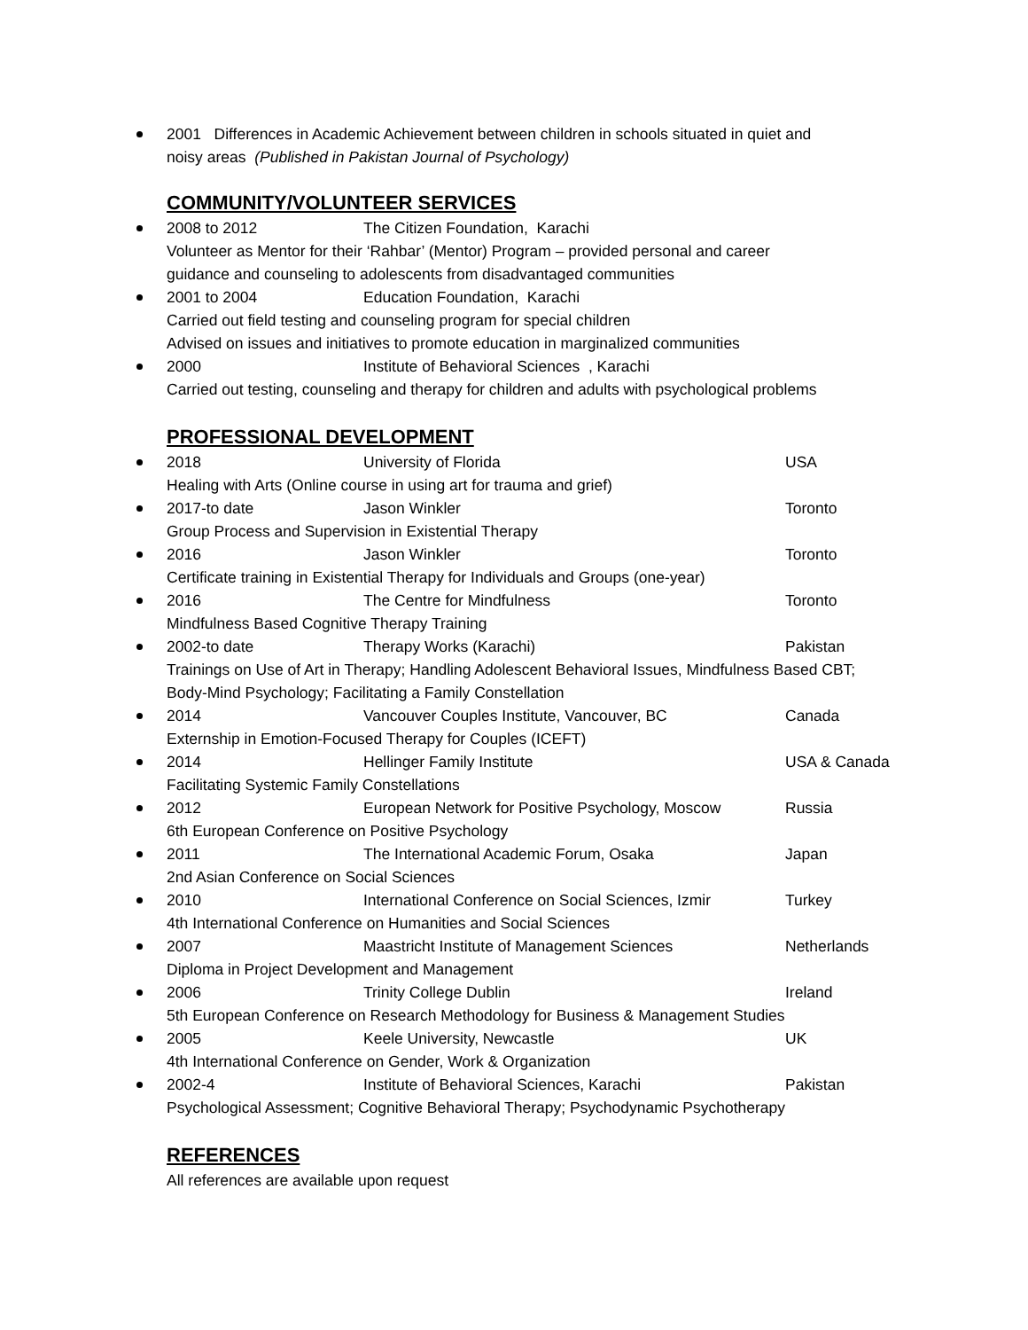2001 Differences in Academic Achievement between children in schools situated in quiet and
noisy areas (Published in Pakistan Journal of Psychology)
COMMUNITY/VOLUNTEER SERVICES
2008 to 2012 The Citizen Foundation, Karachi
Volunteer as Mentor for their ‘Rahbar’ (Mentor) Program – provided personal and career
guidance and counseling to adolescents from disadvantaged communities
2001 to 2004 Education Foundation, Karachi
Carried out field testing and counseling program for special children
Advised on issues and initiatives to promote education in marginalized communities
2000 Institute of Behavioral Sciences , Karachi
Carried out testing, counseling and therapy for children and adults with psychological problems
PROFESSIONAL DEVELOPMENT
2018 University of Florida USA
Healing with Arts (Online course in using art for trauma and grief)
2017-to date Jason Winkler Toronto
Group Process and Supervision in Existential Therapy
2016 Jason Winkler Toronto
Certificate training in Existential Therapy for Individuals and Groups (one-year)
2016 The Centre for Mindfulness Toronto
Mindfulness Based Cognitive Therapy Training
2002-to date Therapy Works (Karachi) Pakistan
Trainings on Use of Art in Therapy; Handling Adolescent Behavioral Issues, Mindfulness Based CBT;
Body-Mind Psychology; Facilitating a Family Constellation
2014 Vancouver Couples Institute, Vancouver, BC Canada
Externship in Emotion-Focused Therapy for Couples (ICEFT)
2014 Hellinger Family Institute USA & Canada
Facilitating Systemic Family Constellations
2012 European Network for Positive Psychology, Moscow Russia
6th European Conference on Positive Psychology
2011 The International Academic Forum, Osaka Japan
2nd Asian Conference on Social Sciences
2010 International Conference on Social Sciences, Izmir Turkey
4th International Conference on Humanities and Social Sciences
2007 Maastricht Institute of Management Sciences Netherlands
Diploma in Project Development and Management
2006 Trinity College Dublin Ireland
5th European Conference on Research Methodology for Business & Management Studies
2005 Keele University, Newcastle UK
4th International Conference on Gender, Work & Organization
2002-4 Institute of Behavioral Sciences, Karachi Pakistan
Psychological Assessment; Cognitive Behavioral Therapy; Psychodynamic Psychotherapy
REFERENCES
All references are available upon request